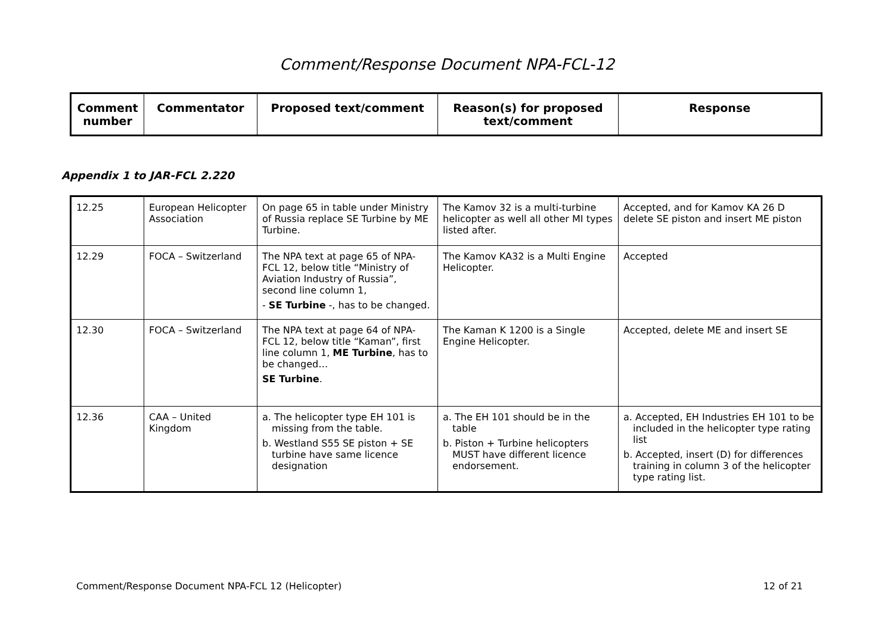Comment/Response Document NPA-FCL-12
| Comment number | Commentator | Proposed text/comment | Reason(s) for proposed text/comment | Response |
| --- | --- | --- | --- | --- |
Appendix 1 to JAR-FCL 2.220
| 12.25 | European Helicopter Association | On page 65 in table under Ministry of Russia replace SE Turbine by ME Turbine. | The Kamov 32 is a multi-turbine helicopter as well all other MI types listed after. | Accepted, and for Kamov KA 26 D delete SE piston and insert ME piston |
| 12.29 | FOCA – Switzerland | The NPA text at page 65 of NPA-FCL 12, below title “Ministry of Aviation Industry of Russia”, second line column 1, - SE Turbine -, has to be changed. | The Kamov KA32 is a Multi Engine Helicopter. | Accepted |
| 12.30 | FOCA – Switzerland | The NPA text at page 64 of NPA-FCL 12, below title “Kaman”, first line column 1, ME Turbine , has to be changed… SE Turbine . | The Kaman K 1200 is a Single Engine Helicopter. | Accepted, delete ME and insert SE |
| 12.36 | CAA – United Kingdom | a. The helicopter type EH 101 is missing from the table. b. Westland S55 SE piston + SE turbine have same licence designation | a. The EH 101 should be in the table b. Piston + Turbine helicopters MUST have different licence endorsement. | a. Accepted, EH Industries EH 101 to be included in the helicopter type rating list b. Accepted, insert (D) for differences training in column 3 of the helicopter type rating list. |
Comment/Response Document NPA-FCL 12 (Helicopter) 12 of 21